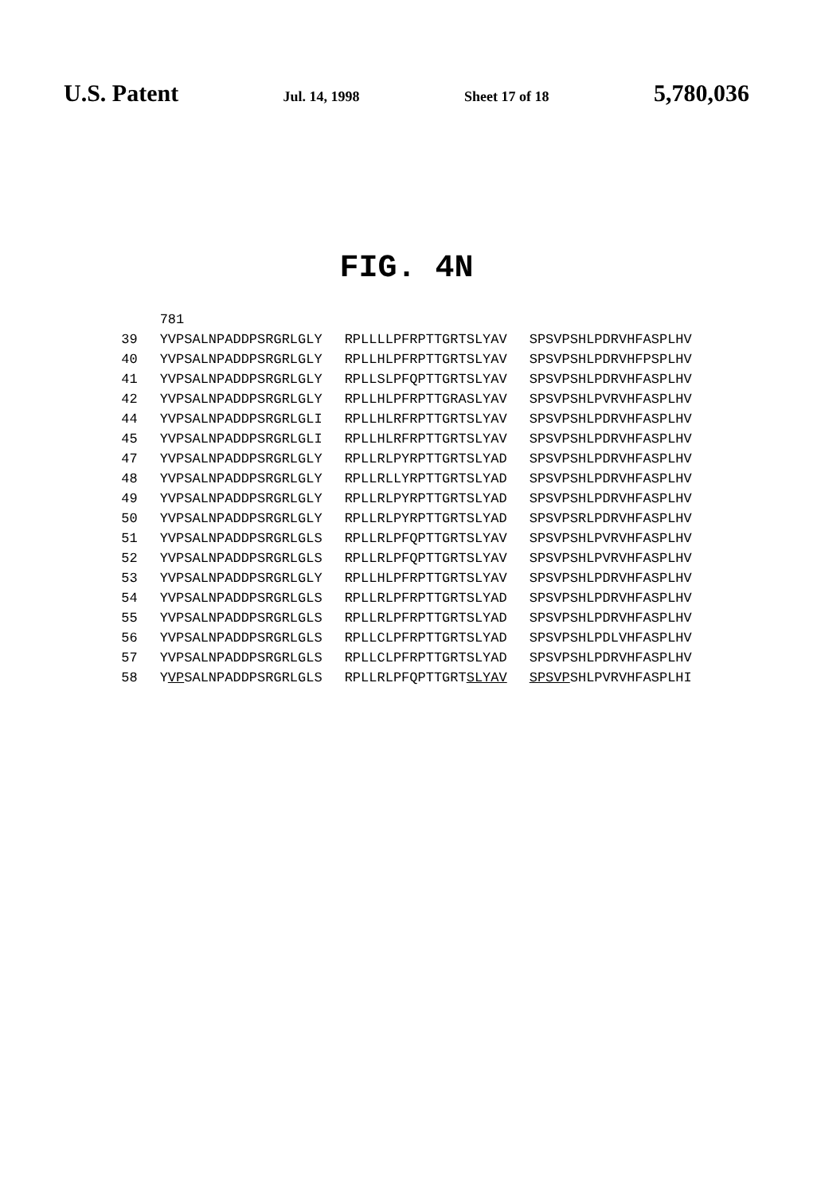U.S. Patent Jul. 14, 1998 Sheet 17 of 18 5,780,036
FIG. 4N
| | 781 | | |
| --- | --- | --- | --- |
| 39 | YVPSALNPADDPSRGRLGLY | RPLLLLPFRPTTGRTSLYAV | SPSVPSHLPDRVHFASPLHV |
| 40 | YVPSALNPADDPSRGRLGLY | RPLLHLPFRPTTGRTSLYAV | SPSVPSHLPDRVHFPSPLHV |
| 41 | YVPSALNPADDPSRGRLGLY | RPLLSLPFQPTTGRTSLYAV | SPSVPSHLPDRVHFASPLHV |
| 42 | YVPSALNPADDPSRGRLGLY | RPLLHLPFRPTTGRASLYAV | SPSVPSHLPVRVHFASPLHV |
| 44 | YVPSALNPADDPSRGRLGLI | RPLLHLRFRPTTGRTSLYAV | SPSVPSHLPDRVHFASPLHV |
| 45 | YVPSALNPADDPSRGRLGLI | RPLLHLRFRPTTGRTSLYAV | SPSVPSHLPDRVHFASPLHV |
| 47 | YVPSALNPADDPSRGRLGLY | RPLLRLPYRPTTGRTSLYAD | SPSVPSHLPDRVHFASPLHV |
| 48 | YVPSALNPADDPSRGRLGLY | RPLLRLLYRPTTGRTSLYAD | SPSVPSHLPDRVHFASPLHV |
| 49 | YVPSALNPADDPSRGRLGLY | RPLLRLPYRPTTGRTSLYAD | SPSVPSHLPDRVHFASPLHV |
| 50 | YVPSALNPADDPSRGRLGLY | RPLLRLPYRPTTGRTSLYAD | SPSVPSRLPDRVHFASPLHV |
| 51 | YVPSALNPADDPSRGRLGLS | RPLLRLPFQPTTGRTSLYAV | SPSVPSHLPVRVHFASPLHV |
| 52 | YVPSALNPADDPSRGRLGLS | RPLLRLPFQPTTGRTSLYAV | SPSVPSHLPVRVHFASPLHV |
| 53 | YVPSALNPADDPSRGRLGLY | RPLLHLPFRPTTGRTSLYAV | SPSVPSHLPDRVHFASPLHV |
| 54 | YVPSALNPADDPSRGRLGLS | RPLLRLPFRPTTGRTSLYAD | SPSVPSHLPDRVHFASPLHV |
| 55 | YVPSALNPADDPSRGRLGLS | RPLLRLPFRPTTGRTSLYAD | SPSVPSHLPDRVHFASPLHV |
| 56 | YVPSALNPADDPSRGRLGLS | RPLLCLPFRPTTGRTSLYAD | SPSVPSHLPDLVHFASPLHV |
| 57 | YVPSALNPADDPSRGRLGLS | RPLLCLPFRPTTGRTSLYAD | SPSVPSHLPDRVHFASPLHV |
| 58 | Y VP SALNPADDPSRGRLGLS | RPLLRLPFQPTTGRT SLYAV | SPSVP SHLPVRVHFASPLHI |